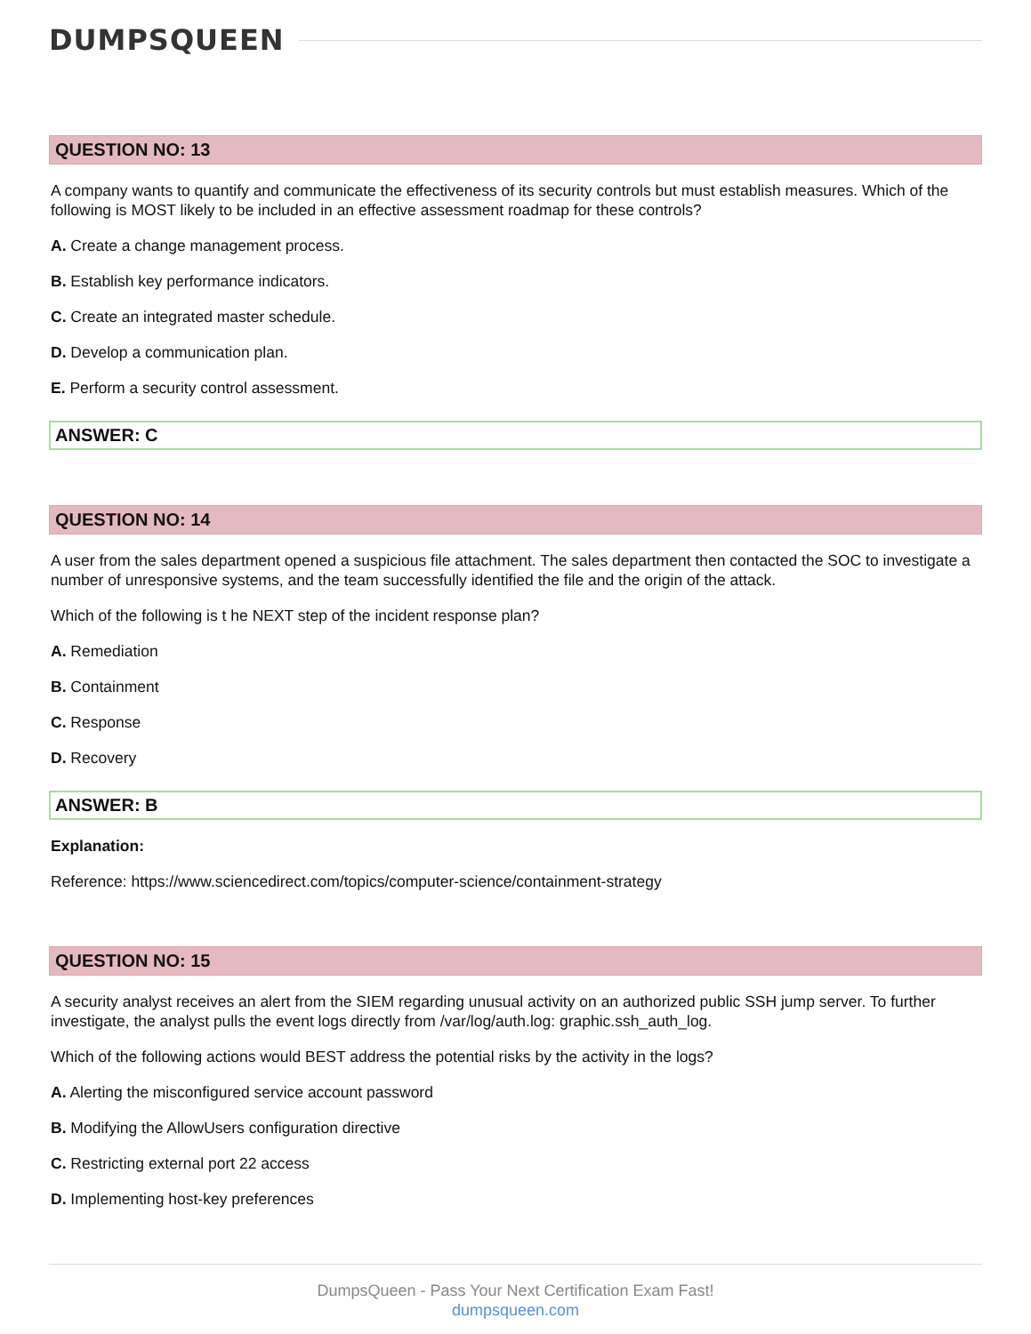DUMPSQUEEN
QUESTION NO: 13
A company wants to quantify and communicate the effectiveness of its security controls but must establish measures. Which of the following is MOST likely to be included in an effective assessment roadmap for these controls?
A. Create a change management process.
B. Establish key performance indicators.
C. Create an integrated master schedule.
D. Develop a communication plan.
E. Perform a security control assessment.
ANSWER: C
QUESTION NO: 14
A user from the sales department opened a suspicious file attachment. The sales department then contacted the SOC to investigate a number of unresponsive systems, and the team successfully identified the file and the origin of the attack.
Which of the following is t he NEXT step of the incident response plan?
A. Remediation
B. Containment
C. Response
D. Recovery
ANSWER: B
Explanation:
Reference: https://www.sciencedirect.com/topics/computer-science/containment-strategy
QUESTION NO: 15
A security analyst receives an alert from the SIEM regarding unusual activity on an authorized public SSH jump server. To further investigate, the analyst pulls the event logs directly from /var/log/auth.log: graphic.ssh_auth_log.
Which of the following actions would BEST address the potential risks by the activity in the logs?
A. Alerting the misconfigured service account password
B. Modifying the AllowUsers configuration directive
C. Restricting external port 22 access
D. Implementing host-key preferences
DumpsQueen - Pass Your Next Certification Exam Fast!
dumpsqueen.com